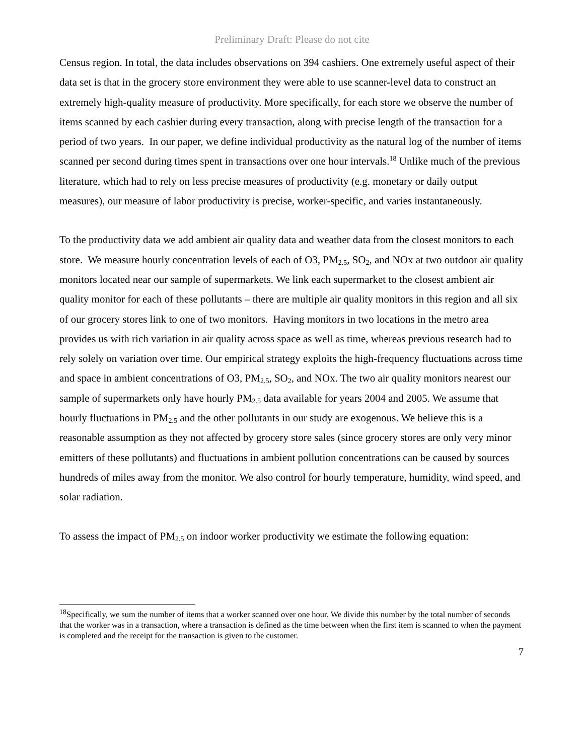Preliminary Draft: Please do not cite
Census region. In total, the data includes observations on 394 cashiers. One extremely useful aspect of their data set is that in the grocery store environment they were able to use scanner-level data to construct an extremely high-quality measure of productivity. More specifically, for each store we observe the number of items scanned by each cashier during every transaction, along with precise length of the transaction for a period of two years. In our paper, we define individual productivity as the natural log of the number of items scanned per second during times spent in transactions over one hour intervals.<sup>18</sup> Unlike much of the previous literature, which had to rely on less precise measures of productivity (e.g. monetary or daily output measures), our measure of labor productivity is precise, worker-specific, and varies instantaneously.
To the productivity data we add ambient air quality data and weather data from the closest monitors to each store. We measure hourly concentration levels of each of O3, PM<sub>2.5</sub>, SO<sub>2</sub>, and NOx at two outdoor air quality monitors located near our sample of supermarkets. We link each supermarket to the closest ambient air quality monitor for each of these pollutants – there are multiple air quality monitors in this region and all six of our grocery stores link to one of two monitors. Having monitors in two locations in the metro area provides us with rich variation in air quality across space as well as time, whereas previous research had to rely solely on variation over time. Our empirical strategy exploits the high-frequency fluctuations across time and space in ambient concentrations of O3, PM<sub>2.5</sub>, SO<sub>2</sub>, and NOx. The two air quality monitors nearest our sample of supermarkets only have hourly PM<sub>2.5</sub> data available for years 2004 and 2005. We assume that hourly fluctuations in PM<sub>2.5</sub> and the other pollutants in our study are exogenous. We believe this is a reasonable assumption as they not affected by grocery store sales (since grocery stores are only very minor emitters of these pollutants) and fluctuations in ambient pollution concentrations can be caused by sources hundreds of miles away from the monitor. We also control for hourly temperature, humidity, wind speed, and solar radiation.
To assess the impact of PM<sub>2.5</sub> on indoor worker productivity we estimate the following equation:
<sup>18</sup> Specifically, we sum the number of items that a worker scanned over one hour. We divide this number by the total number of seconds that the worker was in a transaction, where a transaction is defined as the time between when the first item is scanned to when the payment is completed and the receipt for the transaction is given to the customer.
7